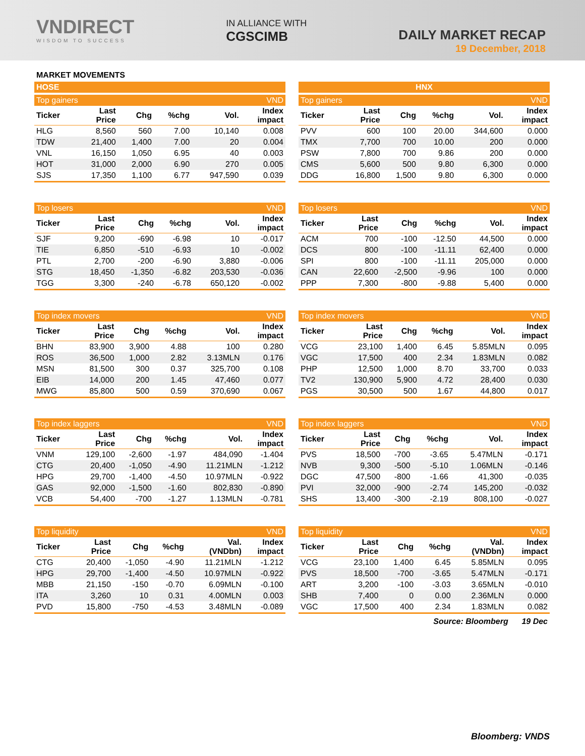VNDIRECT
WISDOM TO SUCCESS
IN ALLIANCE WITH
CGSCIMB
DAILY MARKET RECAP
19 December, 2018
MARKET MOVEMENTS
| HOSE | | | | | |
| --- | --- | --- | --- | --- | --- |
| Top gainers | | | | | VND |
| Ticker | Last Price | Chg | %chg | Vol. | Index impact |
| HLG | 8,560 | 560 | 7.00 | 10,140 | 0.008 |
| TDW | 21,400 | 1,400 | 7.00 | 20 | 0.004 |
| VNL | 16,150 | 1,050 | 6.95 | 40 | 0.003 |
| HOT | 31,000 | 2,000 | 6.90 | 270 | 0.005 |
| SJS | 17,350 | 1,100 | 6.77 | 947,590 | 0.039 |
| HNX | | | | | |
| --- | --- | --- | --- | --- | --- |
| Top gainers | | | | | VND |
| Ticker | Last Price | Chg | %chg | Vol. | Index impact |
| PVV | 600 | 100 | 20.00 | 344,600 | 0.000 |
| TMX | 7,700 | 700 | 10.00 | 200 | 0.000 |
| PSW | 7,800 | 700 | 9.86 | 200 | 0.000 |
| CMS | 5,600 | 500 | 9.80 | 6,300 | 0.000 |
| DDG | 16,800 | 1,500 | 9.80 | 6,300 | 0.000 |
| Top losers | | | | | VND |
| --- | --- | --- | --- | --- | --- |
| Ticker | Last Price | Chg | %chg | Vol. | Index impact |
| SJF | 9,200 | -690 | -6.98 | 10 | -0.017 |
| TIE | 6,850 | -510 | -6.93 | 10 | -0.002 |
| PTL | 2,700 | -200 | -6.90 | 3,880 | -0.006 |
| STG | 18,450 | -1,350 | -6.82 | 203,530 | -0.036 |
| TGG | 3,300 | -240 | -6.78 | 650,120 | -0.002 |
| Top losers | | | | | VND |
| --- | --- | --- | --- | --- | --- |
| Ticker | Last Price | Chg | %chg | Vol. | Index impact |
| ACM | 700 | -100 | -12.50 | 44,500 | 0.000 |
| DCS | 800 | -100 | -11.11 | 62,400 | 0.000 |
| SPI | 800 | -100 | -11.11 | 205,000 | 0.000 |
| CAN | 22,600 | -2,500 | -9.96 | 100 | 0.000 |
| PPP | 7,300 | -800 | -9.88 | 5,400 | 0.000 |
| Top index movers | | | | | VND |
| --- | --- | --- | --- | --- | --- |
| Ticker | Last Price | Chg | %chg | Vol. | Index impact |
| BHN | 83,900 | 3,900 | 4.88 | 100 | 0.280 |
| ROS | 36,500 | 1,000 | 2.82 | 3.13MLN | 0.176 |
| MSN | 81,500 | 300 | 0.37 | 325,700 | 0.108 |
| EIB | 14,000 | 200 | 1.45 | 47,460 | 0.077 |
| MWG | 85,800 | 500 | 0.59 | 370,690 | 0.067 |
| Top index movers | | | | | VND |
| --- | --- | --- | --- | --- | --- |
| Ticker | Last Price | Chg | %chg | Vol. | Index impact |
| VCG | 23,100 | 1,400 | 6.45 | 5.85MLN | 0.095 |
| VGC | 17,500 | 400 | 2.34 | 1.83MLN | 0.082 |
| PHP | 12,500 | 1,000 | 8.70 | 33,700 | 0.033 |
| TV2 | 130,900 | 5,900 | 4.72 | 28,400 | 0.030 |
| PGS | 30,500 | 500 | 1.67 | 44,800 | 0.017 |
| Top index laggers | | | | | VND |
| --- | --- | --- | --- | --- | --- |
| Ticker | Last Price | Chg | %chg | Vol. | Index impact |
| VNM | 129,100 | -2,600 | -1.97 | 484,090 | -1.404 |
| CTG | 20,400 | -1,050 | -4.90 | 11.21MLN | -1.212 |
| HPG | 29,700 | -1,400 | -4.50 | 10.97MLN | -0.922 |
| GAS | 92,000 | -1,500 | -1.60 | 802,830 | -0.890 |
| VCB | 54,400 | -700 | -1.27 | 1.13MLN | -0.781 |
| Top index laggers | | | | | VND |
| --- | --- | --- | --- | --- | --- |
| Ticker | Last Price | Chg | %chg | Vol. | Index impact |
| PVS | 18,500 | -700 | -3.65 | 5.47MLN | -0.171 |
| NVB | 9,300 | -500 | -5.10 | 1.06MLN | -0.146 |
| DGC | 47,500 | -800 | -1.66 | 41,300 | -0.035 |
| PVI | 32,000 | -900 | -2.74 | 145,200 | -0.032 |
| SHS | 13,400 | -300 | -2.19 | 808,100 | -0.027 |
| Top liquidity | | | | | VND |
| --- | --- | --- | --- | --- | --- |
| Ticker | Last Price | Chg | %chg | Val. (VNDbn) | Index impact |
| CTG | 20,400 | -1,050 | -4.90 | 11.21MLN | -1.212 |
| HPG | 29,700 | -1,400 | -4.50 | 10.97MLN | -0.922 |
| MBB | 21,150 | -150 | -0.70 | 6.09MLN | -0.100 |
| ITA | 3,260 | 10 | 0.31 | 4.00MLN | 0.003 |
| PVD | 15,800 | -750 | -4.53 | 3.48MLN | -0.089 |
| Top liquidity | | | | | VND |
| --- | --- | --- | --- | --- | --- |
| Ticker | Last Price | Chg | %chg | Val. (VNDbn) | Index impact |
| VCG | 23,100 | 1,400 | 6.45 | 5.85MLN | 0.095 |
| PVS | 18,500 | -700 | -3.65 | 5.47MLN | -0.171 |
| ART | 3,200 | -100 | -3.03 | 3.65MLN | -0.010 |
| SHB | 7,400 | 0 | 0.00 | 2.36MLN | 0.000 |
| VGC | 17,500 | 400 | 2.34 | 1.83MLN | 0.082 |
Source: Bloomberg 19 Dec
Bloomberg: VNDS